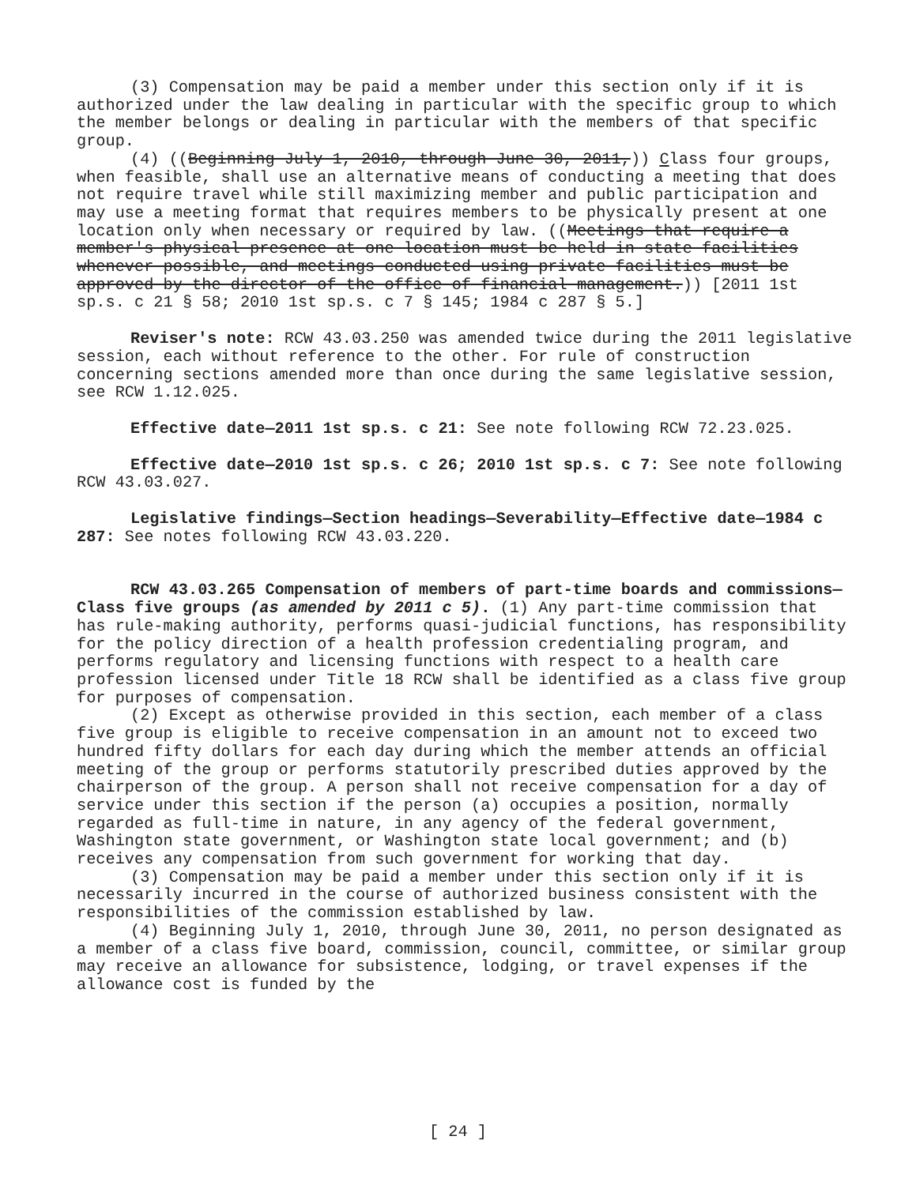(3) Compensation may be paid a member under this section only if it is authorized under the law dealing in particular with the specific group to which the member belongs or dealing in particular with the members of that specific group.
(4) ((Beginning July 1, 2010, through June 30, 2011,)) Class four groups, when feasible, shall use an alternative means of conducting a meeting that does not require travel while still maximizing member and public participation and may use a meeting format that requires members to be physically present at one location only when necessary or required by law. ((Meetings that require a member's physical presence at one location must be held in state facilities whenever possible, and meetings conducted using private facilities must be approved by the director of the office of financial management.)) [2011 1st sp.s. c 21 § 58; 2010 1st sp.s. c 7 § 145; 1984 c 287 § 5.]
Reviser's note: RCW 43.03.250 was amended twice during the 2011 legislative session, each without reference to the other. For rule of construction concerning sections amended more than once during the same legislative session, see RCW 1.12.025.
Effective date—2011 1st sp.s. c 21: See note following RCW 72.23.025.
Effective date—2010 1st sp.s. c 26; 2010 1st sp.s. c 7: See note following RCW 43.03.027.
Legislative findings—Section headings—Severability—Effective date—1984 c 287: See notes following RCW 43.03.220.
RCW 43.03.265 Compensation of members of part-time boards and commissions—Class five groups (as amended by 2011 c 5). (1) Any part-time commission that has rule-making authority, performs quasi-judicial functions, has responsibility for the policy direction of a health profession credentialing program, and performs regulatory and licensing functions with respect to a health care profession licensed under Title 18 RCW shall be identified as a class five group for purposes of compensation.
(2) Except as otherwise provided in this section, each member of a class five group is eligible to receive compensation in an amount not to exceed two hundred fifty dollars for each day during which the member attends an official meeting of the group or performs statutorily prescribed duties approved by the chairperson of the group. A person shall not receive compensation for a day of service under this section if the person (a) occupies a position, normally regarded as full-time in nature, in any agency of the federal government, Washington state government, or Washington state local government; and (b) receives any compensation from such government for working that day.
(3) Compensation may be paid a member under this section only if it is necessarily incurred in the course of authorized business consistent with the responsibilities of the commission established by law.
(4) Beginning July 1, 2010, through June 30, 2011, no person designated as a member of a class five board, commission, council, committee, or similar group may receive an allowance for subsistence, lodging, or travel expenses if the allowance cost is funded by the
[ 24 ]